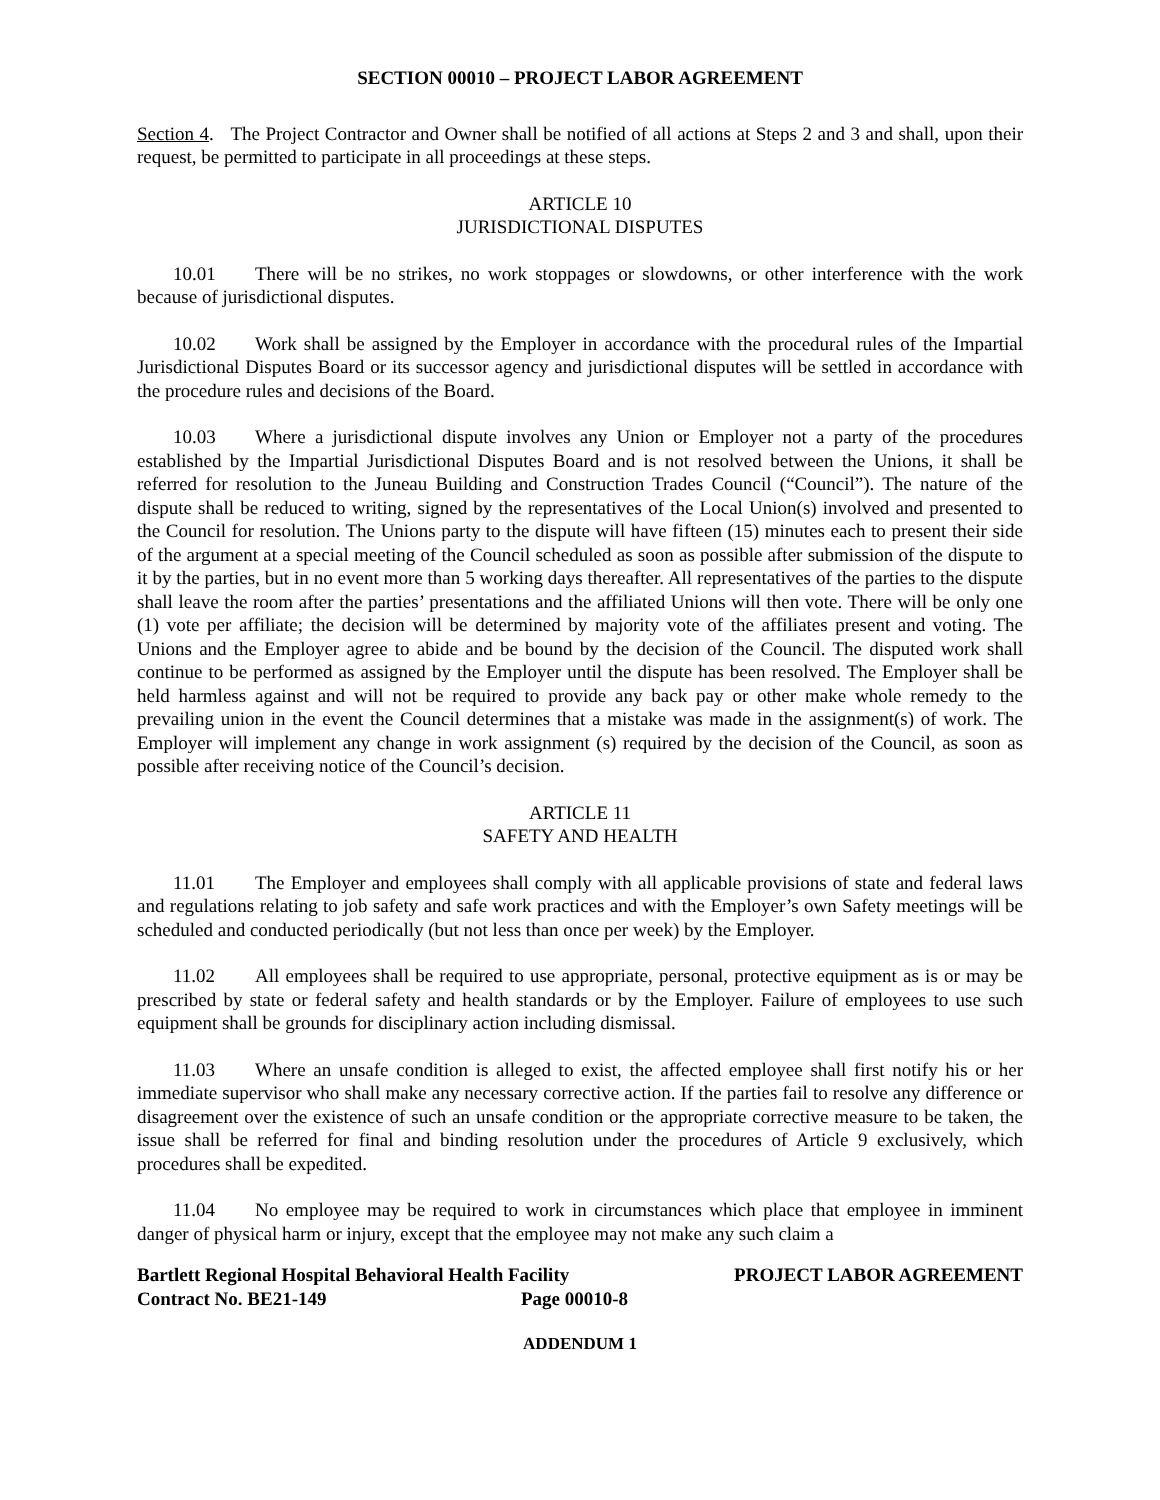SECTION 00010 – PROJECT LABOR AGREEMENT
Section 4. The Project Contractor and Owner shall be notified of all actions at Steps 2 and 3 and shall, upon their request, be permitted to participate in all proceedings at these steps.
ARTICLE 10
JURISDICTIONAL DISPUTES
10.01 There will be no strikes, no work stoppages or slowdowns, or other interference with the work because of jurisdictional disputes.
10.02 Work shall be assigned by the Employer in accordance with the procedural rules of the Impartial Jurisdictional Disputes Board or its successor agency and jurisdictional disputes will be settled in accordance with the procedure rules and decisions of the Board.
10.03 Where a jurisdictional dispute involves any Union or Employer not a party of the procedures established by the Impartial Jurisdictional Disputes Board and is not resolved between the Unions, it shall be referred for resolution to the Juneau Building and Construction Trades Council (“Council”). The nature of the dispute shall be reduced to writing, signed by the representatives of the Local Union(s) involved and presented to the Council for resolution. The Unions party to the dispute will have fifteen (15) minutes each to present their side of the argument at a special meeting of the Council scheduled as soon as possible after submission of the dispute to it by the parties, but in no event more than 5 working days thereafter. All representatives of the parties to the dispute shall leave the room after the parties’ presentations and the affiliated Unions will then vote. There will be only one (1) vote per affiliate; the decision will be determined by majority vote of the affiliates present and voting. The Unions and the Employer agree to abide and be bound by the decision of the Council. The disputed work shall continue to be performed as assigned by the Employer until the dispute has been resolved. The Employer shall be held harmless against and will not be required to provide any back pay or other make whole remedy to the prevailing union in the event the Council determines that a mistake was made in the assignment(s) of work. The Employer will implement any change in work assignment (s) required by the decision of the Council, as soon as possible after receiving notice of the Council’s decision.
ARTICLE 11
SAFETY AND HEALTH
11.01 The Employer and employees shall comply with all applicable provisions of state and federal laws and regulations relating to job safety and safe work practices and with the Employer’s own Safety meetings will be scheduled and conducted periodically (but not less than once per week) by the Employer.
11.02 All employees shall be required to use appropriate, personal, protective equipment as is or may be prescribed by state or federal safety and health standards or by the Employer. Failure of employees to use such equipment shall be grounds for disciplinary action including dismissal.
11.03 Where an unsafe condition is alleged to exist, the affected employee shall first notify his or her immediate supervisor who shall make any necessary corrective action. If the parties fail to resolve any difference or disagreement over the existence of such an unsafe condition or the appropriate corrective measure to be taken, the issue shall be referred for final and binding resolution under the procedures of Article 9 exclusively, which procedures shall be expedited.
11.04 No employee may be required to work in circumstances which place that employee in imminent danger of physical harm or injury, except that the employee may not make any such claim a
Bartlett Regional Hospital Behavioral Health Facility PROJECT LABOR AGREEMENT
Contract No. BE21-149 Page 00010-8
ADDENDUM 1